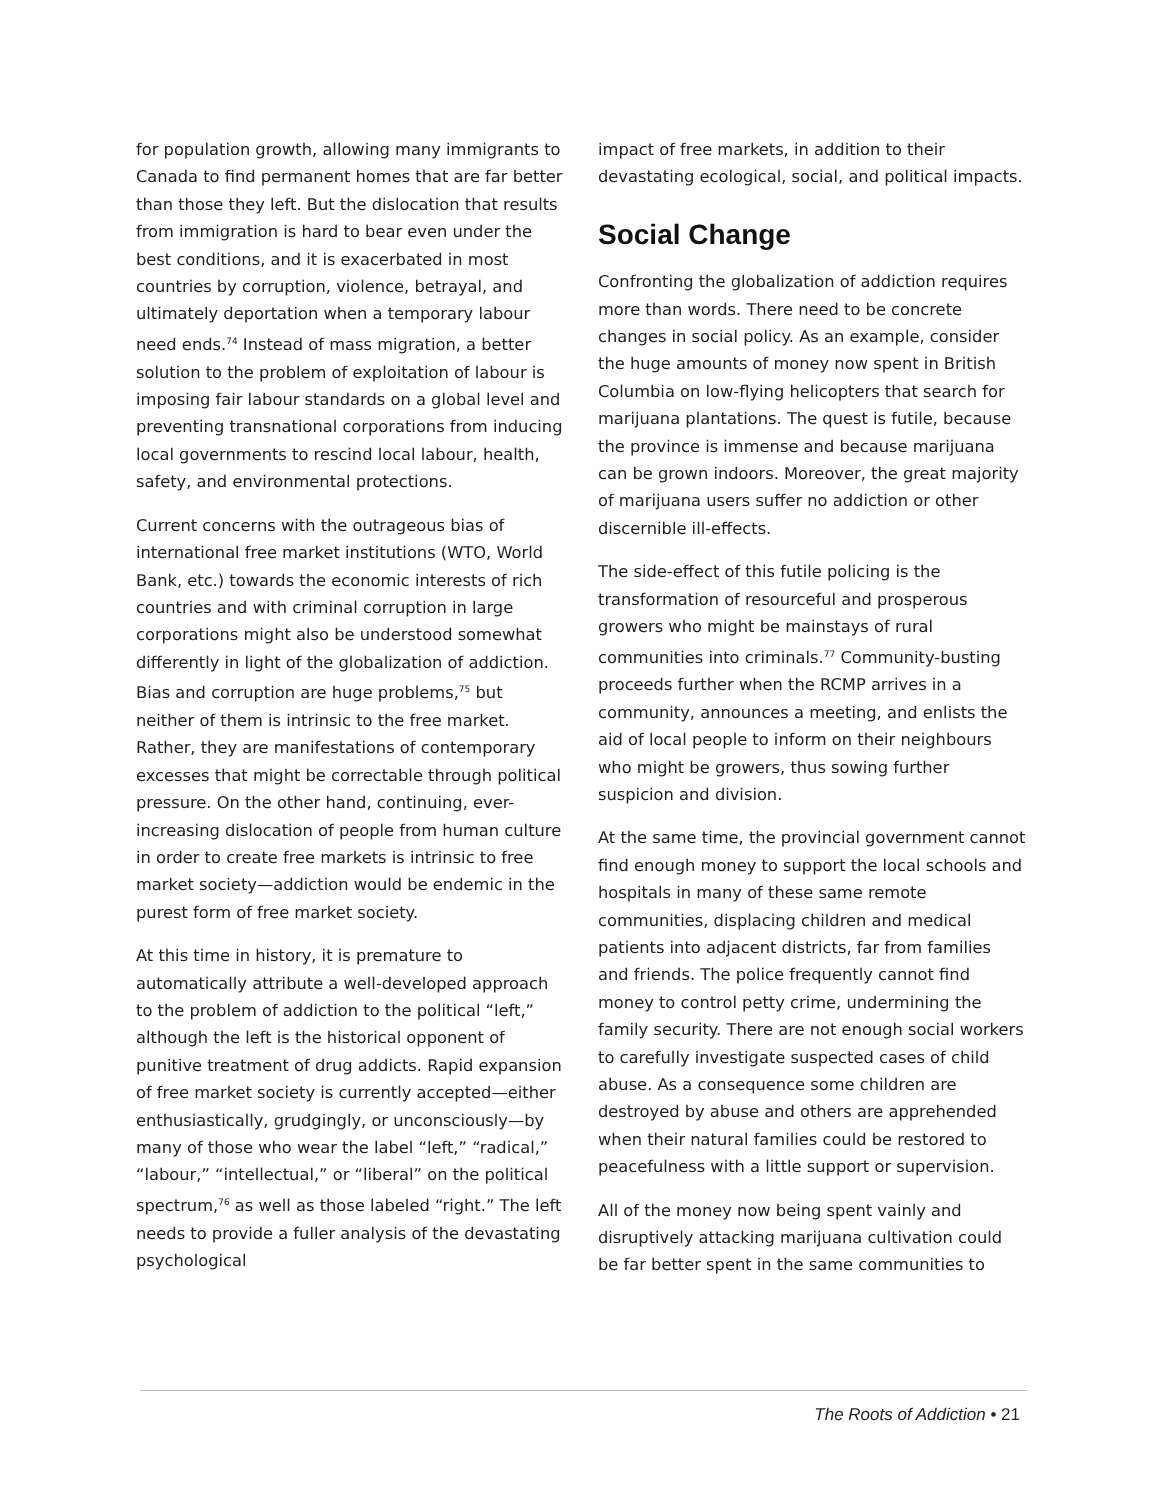for population growth, allowing many immigrants to Canada to find permanent homes that are far better than those they left. But the dislocation that results from immigration is hard to bear even under the best conditions, and it is exacerbated in most countries by corruption, violence, betrayal, and ultimately deportation when a temporary labour need ends.<sup>74</sup> Instead of mass migration, a better solution to the problem of exploitation of labour is imposing fair labour standards on a global level and preventing transnational corporations from inducing local governments to rescind local labour, health, safety, and environmental protections.
Current concerns with the outrageous bias of international free market institutions (WTO, World Bank, etc.) towards the economic interests of rich countries and with criminal corruption in large corporations might also be understood somewhat differently in light of the globalization of addiction. Bias and corruption are huge problems,<sup>75</sup> but neither of them is intrinsic to the free market. Rather, they are manifestations of contemporary excesses that might be correctable through political pressure. On the other hand, continuing, ever-increasing dislocation of people from human culture in order to create free markets is intrinsic to free market society—addiction would be endemic in the purest form of free market society.
At this time in history, it is premature to automatically attribute a well-developed approach to the problem of addiction to the political “left,” although the left is the historical opponent of punitive treatment of drug addicts. Rapid expansion of free market society is currently accepted—either enthusiastically, grudgingly, or unconsciously—by many of those who wear the label “left,” “radical,” “labour,” “intellectual,” or “liberal” on the political spectrum,<sup>76</sup> as well as those labeled “right.” The left needs to provide a fuller analysis of the devastating psychological
impact of free markets, in addition to their devastating ecological, social, and political impacts.
Social Change
Confronting the globalization of addiction requires more than words. There need to be concrete changes in social policy. As an example, consider the huge amounts of money now spent in British Columbia on low-flying helicopters that search for marijuana plantations. The quest is futile, because the province is immense and because marijuana can be grown indoors. Moreover, the great majority of marijuana users suffer no addiction or other discernible ill-effects.
The side-effect of this futile policing is the transformation of resourceful and prosperous growers who might be mainstays of rural communities into criminals.<sup>77</sup> Community-busting proceeds further when the RCMP arrives in a community, announces a meeting, and enlists the aid of local people to inform on their neighbours who might be growers, thus sowing further suspicion and division.
At the same time, the provincial government cannot find enough money to support the local schools and hospitals in many of these same remote communities, displacing children and medical patients into adjacent districts, far from families and friends. The police frequently cannot find money to control petty crime, undermining the family security. There are not enough social workers to carefully investigate suspected cases of child abuse. As a consequence some children are destroyed by abuse and others are apprehended when their natural families could be restored to peacefulness with a little support or supervision.
All of the money now being spent vainly and disruptively attacking marijuana cultivation could be far better spent in the same communities to
The Roots of Addiction • 21